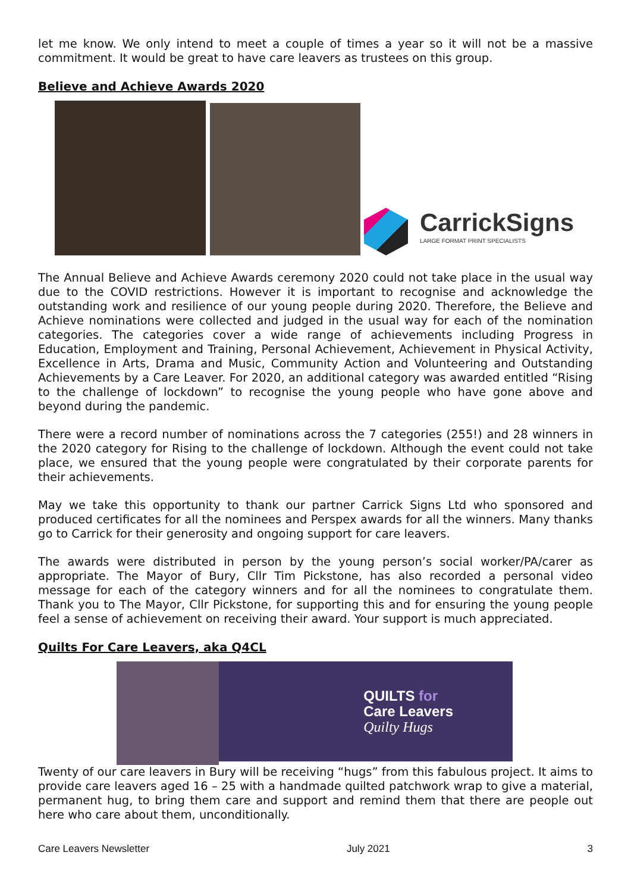let me know. We only intend to meet a couple of times a year so it will not be a massive commitment. It would be great to have care leavers as trustees on this group.
Believe and Achieve Awards 2020
CarrickSigns
LARGE FORMAT PRINT SPECIALISTS
The Annual Believe and Achieve Awards ceremony 2020 could not take place in the usual way due to the COVID restrictions. However it is important to recognise and acknowledge the outstanding work and resilience of our young people during 2020. Therefore, the Believe and Achieve nominations were collected and judged in the usual way for each of the nomination categories. The categories cover a wide range of achievements including Progress in Education, Employment and Training, Personal Achievement, Achievement in Physical Activity, Excellence in Arts, Drama and Music, Community Action and Volunteering and Outstanding Achievements by a Care Leaver. For 2020, an additional category was awarded entitled “Rising to the challenge of lockdown” to recognise the young people who have gone above and beyond during the pandemic.
There were a record number of nominations across the 7 categories (255!) and 28 winners in the 2020 category for Rising to the challenge of lockdown. Although the event could not take place, we ensured that the young people were congratulated by their corporate parents for their achievements.
May we take this opportunity to thank our partner Carrick Signs Ltd who sponsored and produced certificates for all the nominees and Perspex awards for all the winners. Many thanks go to Carrick for their generosity and ongoing support for care leavers.
The awards were distributed in person by the young person’s social worker/PA/carer as appropriate. The Mayor of Bury, Cllr Tim Pickstone, has also recorded a personal video message for each of the category winners and for all the nominees to congratulate them. Thank you to The Mayor, Cllr Pickstone, for supporting this and for ensuring the young people feel a sense of achievement on receiving their award. Your support is much appreciated.
Quilts For Care Leavers, aka Q4CL
QUILTS for
Care Leavers
Quilty Hugs
Twenty of our care leavers in Bury will be receiving “hugs” from this fabulous project. It aims to provide care leavers aged 16 – 25 with a handmade quilted patchwork wrap to give a material, permanent hug, to bring them care and support and remind them that there are people out here who care about them, unconditionally.
Care Leavers Newsletter July 2021 3